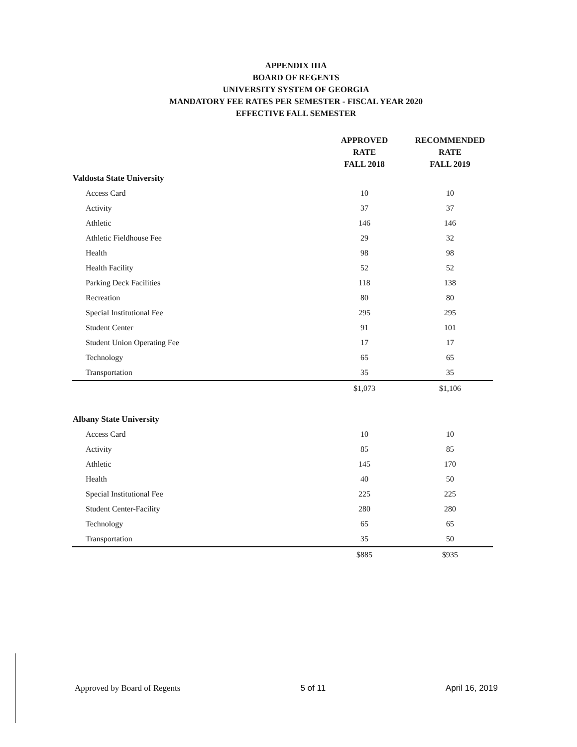APPENDIX IIIA
BOARD OF REGENTS
UNIVERSITY SYSTEM OF GEORGIA
MANDATORY FEE RATES PER SEMESTER - FISCAL YEAR 2020
EFFECTIVE FALL SEMESTER
| | APPROVED RATE FALL 2018 | RECOMMENDED RATE FALL 2019 |
| --- | --- | --- |
| Valdosta State University | | |
| Access Card | 10 | 10 |
| Activity | 37 | 37 |
| Athletic | 146 | 146 |
| Athletic Fieldhouse Fee | 29 | 32 |
| Health | 98 | 98 |
| Health Facility | 52 | 52 |
| Parking Deck Facilities | 118 | 138 |
| Recreation | 80 | 80 |
| Special Institutional Fee | 295 | 295 |
| Student Center | 91 | 101 |
| Student Union Operating Fee | 17 | 17 |
| Technology | 65 | 65 |
| Transportation | 35 | 35 |
| | $1,073 | $1,106 |
| Albany State University | | |
| Access Card | 10 | 10 |
| Activity | 85 | 85 |
| Athletic | 145 | 170 |
| Health | 40 | 50 |
| Special Institutional Fee | 225 | 225 |
| Student Center-Facility | 280 | 280 |
| Technology | 65 | 65 |
| Transportation | 35 | 50 |
| | $885 | $935 |
Approved by Board of Regents 5 of 11 April 16, 2019